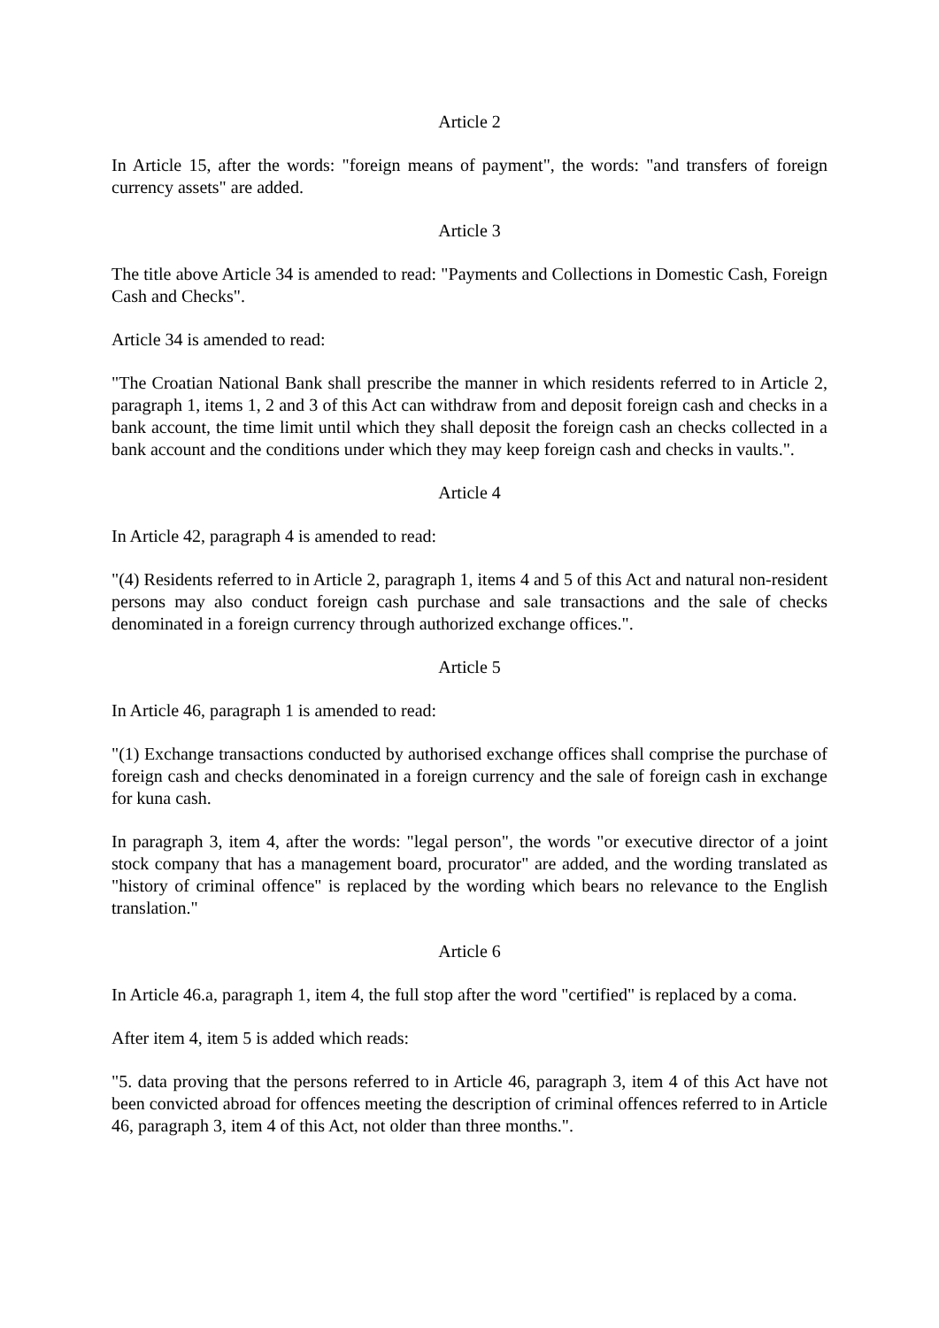Article 2
In Article 15, after the words: "foreign means of payment", the words: "and transfers of foreign currency assets" are added.
Article 3
The title above Article 34 is amended to read: "Payments and Collections in Domestic Cash, Foreign Cash and Checks".
Article 34 is amended to read:
"The Croatian National Bank shall prescribe the manner in which residents referred to in Article 2, paragraph 1, items 1, 2 and 3 of this Act can withdraw from and deposit foreign cash and checks in a bank account, the time limit until which they shall deposit the foreign cash an checks collected in a bank account and the conditions under which they may keep foreign cash and checks in vaults.".
Article 4
In Article 42, paragraph 4 is amended to read:
"(4) Residents referred to in Article 2, paragraph 1, items 4 and 5 of this Act and natural non-resident persons may also conduct foreign cash purchase and sale transactions and the sale of checks denominated in a foreign currency through authorized exchange offices.".
Article 5
In Article 46, paragraph 1 is amended to read:
"(1) Exchange transactions conducted by authorised exchange offices shall comprise the purchase of foreign cash and checks denominated in a foreign currency and the sale of foreign cash in exchange for kuna cash.
In paragraph 3, item 4, after the words: "legal person", the words "or executive director of a joint stock company that has a management board, procurator" are added, and the wording translated as "history of criminal offence" is replaced by the wording which bears no relevance to the English translation."
Article 6
In Article 46.a, paragraph 1, item 4, the full stop after the word "certified" is replaced by a coma.
After item 4, item 5 is added which reads:
"5. data proving that the persons referred to in Article 46, paragraph 3, item 4 of this Act have not been convicted abroad for offences meeting the description of criminal offences referred to in Article 46, paragraph 3, item 4 of this Act, not older than three months.".